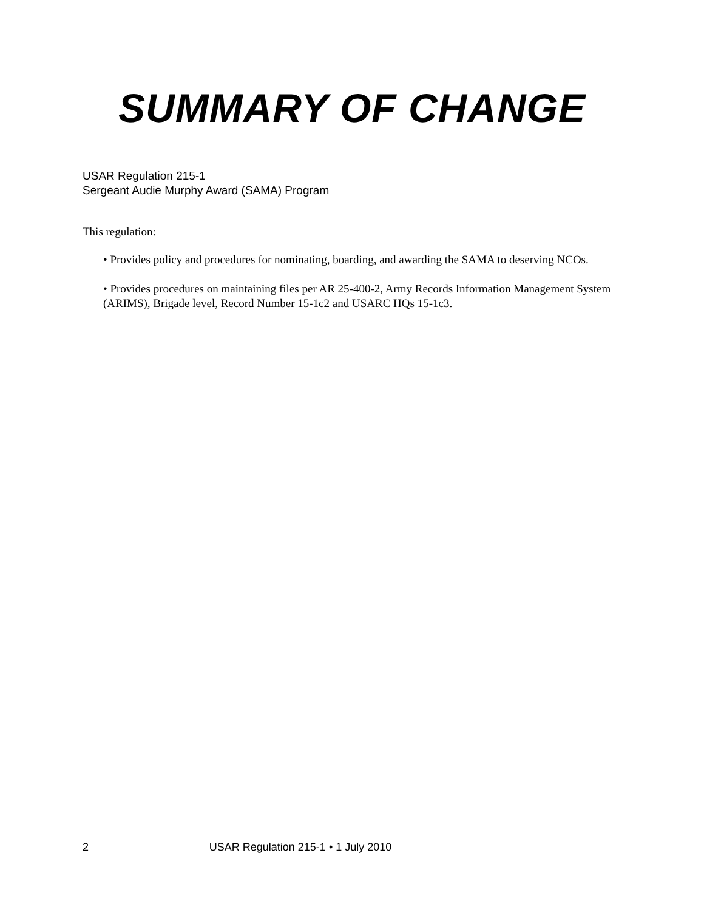SUMMARY OF CHANGE
USAR Regulation 215-1
Sergeant Audie Murphy Award (SAMA) Program
This regulation:
• Provides policy and procedures for nominating, boarding, and awarding the SAMA to deserving NCOs.
• Provides procedures on maintaining files per AR 25-400-2, Army Records Information Management System (ARIMS), Brigade level, Record Number 15-1c2 and USARC HQs 15-1c3.
2 USAR Regulation 215-1 • 1 July 2010